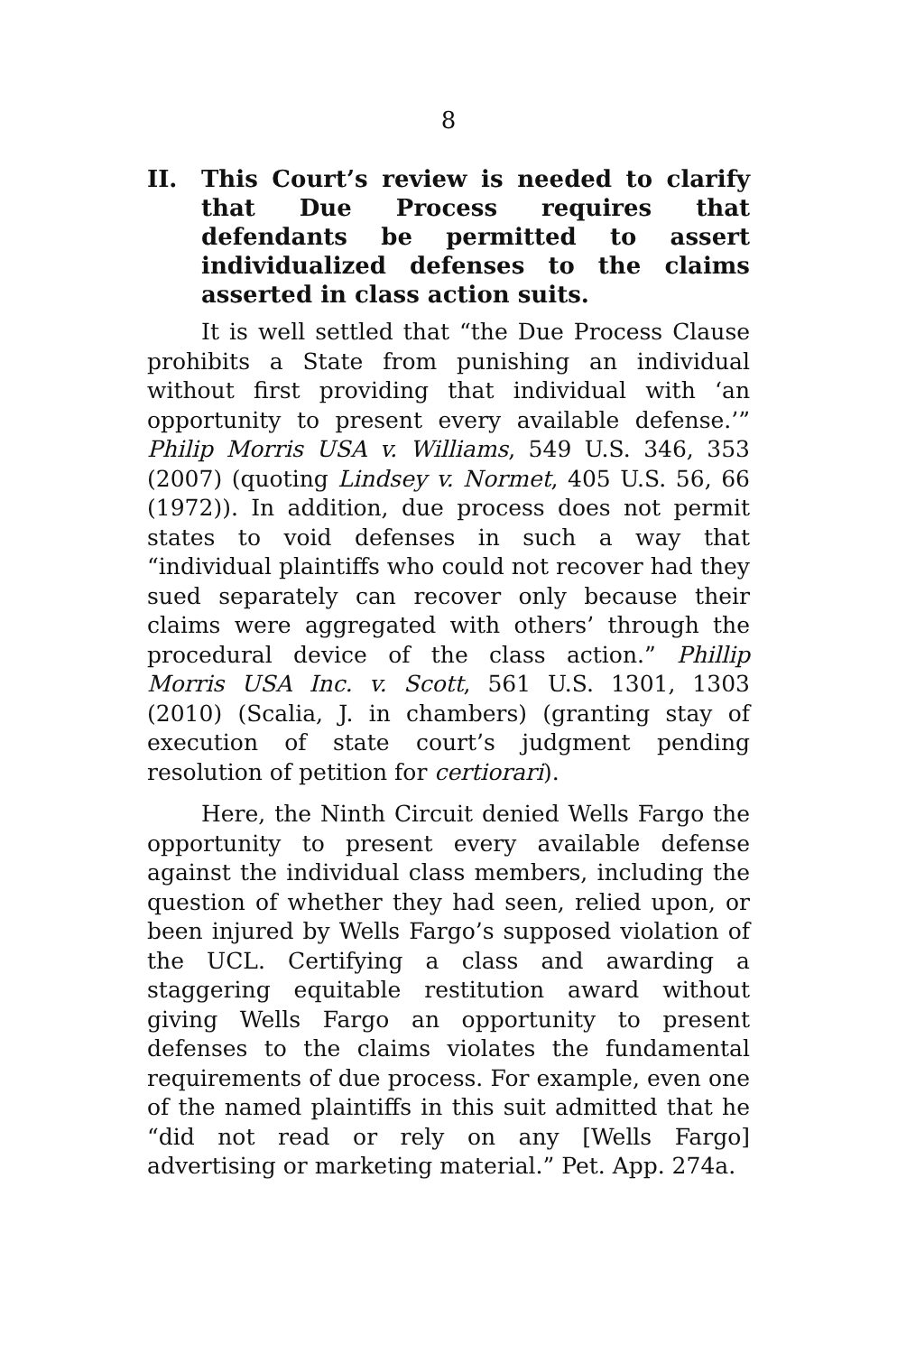8
II. This Court’s review is needed to clarify that Due Process requires that defendants be permitted to assert individualized defenses to the claims asserted in class action suits.
It is well settled that “the Due Process Clause prohibits a State from punishing an individual without first providing that individual with ‘an opportunity to present every available defense.’” Philip Morris USA v. Williams, 549 U.S. 346, 353 (2007) (quoting Lindsey v. Normet, 405 U.S. 56, 66 (1972)). In addition, due process does not permit states to void defenses in such a way that “individual plaintiffs who could not recover had they sued separately can recover only because their claims were aggregated with others’ through the procedural device of the class action.” Phillip Morris USA Inc. v. Scott, 561 U.S. 1301, 1303 (2010) (Scalia, J. in chambers) (granting stay of execution of state court’s judgment pending resolution of petition for certiorari).
Here, the Ninth Circuit denied Wells Fargo the opportunity to present every available defense against the individual class members, including the question of whether they had seen, relied upon, or been injured by Wells Fargo’s supposed violation of the UCL. Certifying a class and awarding a staggering equitable restitution award without giving Wells Fargo an opportunity to present defenses to the claims violates the fundamental requirements of due process. For example, even one of the named plaintiffs in this suit admitted that he “did not read or rely on any [Wells Fargo] advertising or marketing material.” Pet. App. 274a.